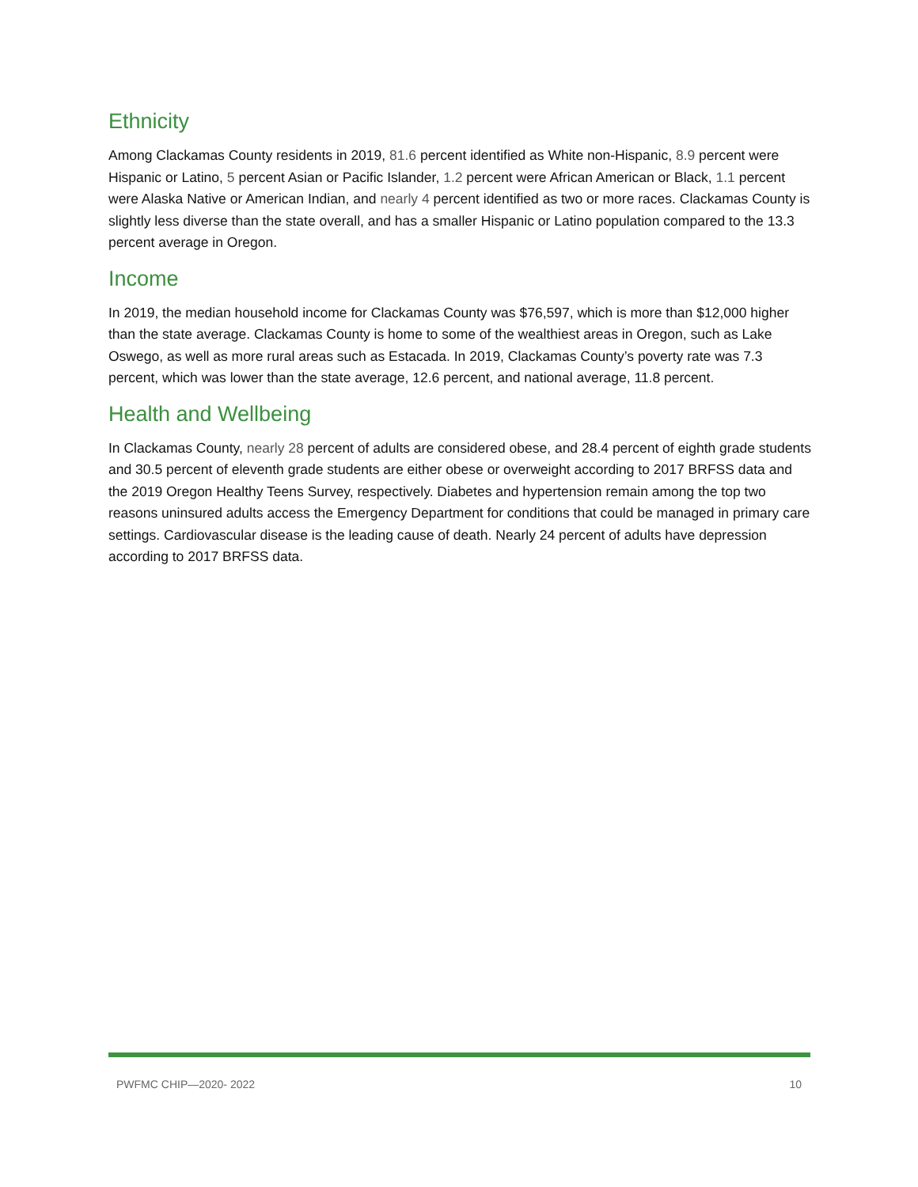Ethnicity
Among Clackamas County residents in 2019, 81.6 percent identified as White non-Hispanic, 8.9 percent were Hispanic or Latino, 5 percent Asian or Pacific Islander, 1.2 percent were African American or Black, 1.1 percent were Alaska Native or American Indian, and nearly 4 percent identified as two or more races. Clackamas County is slightly less diverse than the state overall, and has a smaller Hispanic or Latino population compared to the 13.3 percent average in Oregon.
Income
In 2019, the median household income for Clackamas County was $76,597, which is more than $12,000 higher than the state average. Clackamas County is home to some of the wealthiest areas in Oregon, such as Lake Oswego, as well as more rural areas such as Estacada. In 2019, Clackamas County’s poverty rate was 7.3 percent, which was lower than the state average, 12.6 percent, and national average, 11.8 percent.
Health and Wellbeing
In Clackamas County, nearly 28 percent of adults are considered obese, and 28.4 percent of eighth grade students and 30.5 percent of eleventh grade students are either obese or overweight according to 2017 BRFSS data and the 2019 Oregon Healthy Teens Survey, respectively. Diabetes and hypertension remain among the top two reasons uninsured adults access the Emergency Department for conditions that could be managed in primary care settings. Cardiovascular disease is the leading cause of death. Nearly 24 percent of adults have depression according to 2017 BRFSS data.
PWFMC CHIP—2020- 2022 10